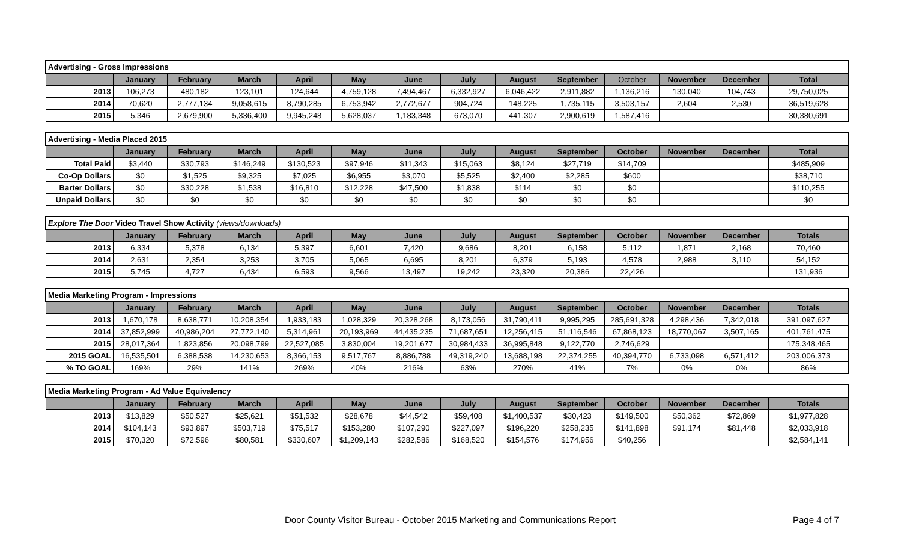| Advertising - Gross Impressions | | | | | | | | | | | | | |
| --- | --- | --- | --- | --- | --- | --- | --- | --- | --- | --- | --- | --- | --- |
| | January | February | March | April | May | June | July | August | September | October | November | December | Total |
| 2013 | 106,273 | 480,182 | 123,101 | 124,644 | 4,759,128 | 7,494,467 | 6,332,927 | 6,046,422 | 2,911,882 | 1,136,216 | 130,040 | 104,743 | 29,750,025 |
| 2014 | 70,620 | 2,777,134 | 9,058,615 | 8,790,285 | 6,753,942 | 2,772,677 | 904,724 | 148,225 | 1,735,115 | 3,503,157 | 2,604 | 2,530 | 36,519,628 |
| 2015 | 5,346 | 2,679,900 | 5,336,400 | 9,945,248 | 5,628,037 | 1,183,348 | 673,070 | 441,307 | 2,900,619 | 1,587,416 | | | 30,380,691 |
| Advertising - Media Placed 2015 | | | | | | | | | | | | | |
| --- | --- | --- | --- | --- | --- | --- | --- | --- | --- | --- | --- | --- | --- |
| | January | February | March | April | May | June | July | August | September | October | November | December | Total |
| Total Paid | $3,440 | $30,793 | $146,249 | $130,523 | $97,946 | $11,343 | $15,063 | $8,124 | $27,719 | $14,709 | | | $485,909 |
| Co-Op Dollars | $0 | $1,525 | $9,325 | $7,025 | $6,955 | $3,070 | $5,525 | $2,400 | $2,285 | $600 | | | $38,710 |
| Barter Dollars | $0 | $30,228 | $1,538 | $16,810 | $12,228 | $47,500 | $1,838 | $114 | $0 | $0 | | | $110,255 |
| Unpaid Dollars | $0 | $0 | $0 | $0 | $0 | $0 | $0 | $0 | $0 | $0 | | | $0 |
| Explore The Door Video Travel Show Activity (views/downloads) | | | | | | | | | | | | | |
| --- | --- | --- | --- | --- | --- | --- | --- | --- | --- | --- | --- | --- | --- |
| | January | February | March | April | May | June | July | August | September | October | November | December | Totals |
| 2013 | 6,334 | 5,378 | 6,134 | 5,397 | 6,601 | 7,420 | 9,686 | 8,201 | 6,158 | 5,112 | 1,871 | 2,168 | 70,460 |
| 2014 | 2,631 | 2,354 | 3,253 | 3,705 | 5,065 | 6,695 | 8,201 | 6,379 | 5,193 | 4,578 | 2,988 | 3,110 | 54,152 |
| 2015 | 5,745 | 4,727 | 6,434 | 6,593 | 9,566 | 13,497 | 19,242 | 23,320 | 20,386 | 22,426 | | | 131,936 |
| Media Marketing Program - Impressions | | | | | | | | | | | | | |
| --- | --- | --- | --- | --- | --- | --- | --- | --- | --- | --- | --- | --- | --- |
| | January | February | March | April | May | June | July | August | September | October | November | December | Totals |
| 2013 | 1,670,178 | 8,638,771 | 10,208,354 | 1,933,183 | 1,028,329 | 20,328,268 | 8,173,056 | 31,790,411 | 9,995,295 | 285,691,328 | 4,298,436 | 7,342,018 | 391,097,627 |
| 2014 | 37,852,999 | 40,986,204 | 27,772,140 | 5,314,961 | 20,193,969 | 44,435,235 | 71,687,651 | 12,256,415 | 51,116,546 | 67,868,123 | 18,770,067 | 3,507,165 | 401,761,475 |
| 2015 | 28,017,364 | 1,823,856 | 20,098,799 | 22,527,085 | 3,830,004 | 19,201,677 | 30,984,433 | 36,995,848 | 9,122,770 | 2,746,629 | | | 175,348,465 |
| 2015 GOAL | 16,535,501 | 6,388,538 | 14,230,653 | 8,366,153 | 9,517,767 | 8,886,788 | 49,319,240 | 13,688,198 | 22,374,255 | 40,394,770 | 6,733,098 | 6,571,412 | 203,006,373 |
| % TO GOAL | 169% | 29% | 141% | 269% | 40% | 216% | 63% | 270% | 41% | 7% | 0% | 0% | 86% |
| Media Marketing Program - Ad Value Equivalency | | | | | | | | | | | | | |
| --- | --- | --- | --- | --- | --- | --- | --- | --- | --- | --- | --- | --- | --- |
| | January | February | March | April | May | June | July | August | September | October | November | December | Totals |
| 2013 | $13,829 | $50,527 | $25,621 | $51,532 | $28,678 | $44,542 | $59,408 | $1,400,537 | $30,423 | $149,500 | $50,362 | $72,869 | $1,977,828 |
| 2014 | $104,143 | $93,897 | $503,719 | $75,517 | $153,280 | $107,290 | $227,097 | $196,220 | $258,235 | $141,898 | $91,174 | $81,448 | $2,033,918 |
| 2015 | $70,320 | $72,596 | $80,581 | $330,607 | $1,209,143 | $282,586 | $168,520 | $154,576 | $174,956 | $40,256 | | | $2,584,141 |
Door County Visitor Bureau - October 2015 Marketing and Communications Report Page 4 of 7